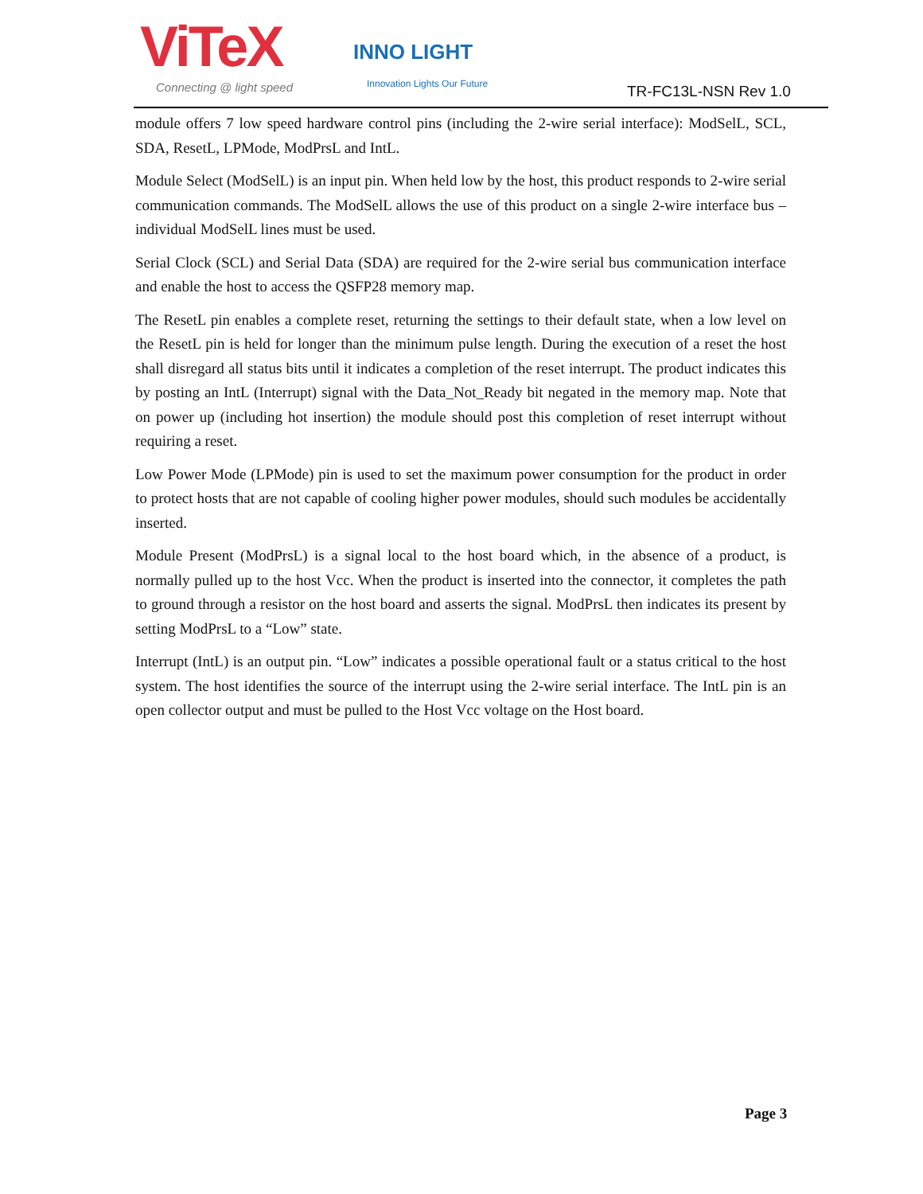ViTeX
Connecting @ light speed
INNO LIGHT
Innovation Lights Our Future TR-FC13L-NSN Rev 1.0
module offers 7 low speed hardware control pins (including the 2-wire serial interface): ModSelL, SCL, SDA, ResetL, LPMode, ModPrsL and IntL.
Module Select (ModSelL) is an input pin. When held low by the host, this product responds to 2-wire serial communication commands. The ModSelL allows the use of this product on a single 2-wire interface bus – individual ModSelL lines must be used.
Serial Clock (SCL) and Serial Data (SDA) are required for the 2-wire serial bus communication interface and enable the host to access the QSFP28 memory map.
The ResetL pin enables a complete reset, returning the settings to their default state, when a low level on the ResetL pin is held for longer than the minimum pulse length. During the execution of a reset the host shall disregard all status bits until it indicates a completion of the reset interrupt. The product indicates this by posting an IntL (Interrupt) signal with the Data_Not_Ready bit negated in the memory map. Note that on power up (including hot insertion) the module should post this completion of reset interrupt without requiring a reset.
Low Power Mode (LPMode) pin is used to set the maximum power consumption for the product in order to protect hosts that are not capable of cooling higher power modules, should such modules be accidentally inserted.
Module Present (ModPrsL) is a signal local to the host board which, in the absence of a product, is normally pulled up to the host Vcc. When the product is inserted into the connector, it completes the path to ground through a resistor on the host board and asserts the signal. ModPrsL then indicates its present by setting ModPrsL to a “Low” state.
Interrupt (IntL) is an output pin. “Low” indicates a possible operational fault or a status critical to the host system. The host identifies the source of the interrupt using the 2-wire serial interface. The IntL pin is an open collector output and must be pulled to the Host Vcc voltage on the Host board.
Page 3